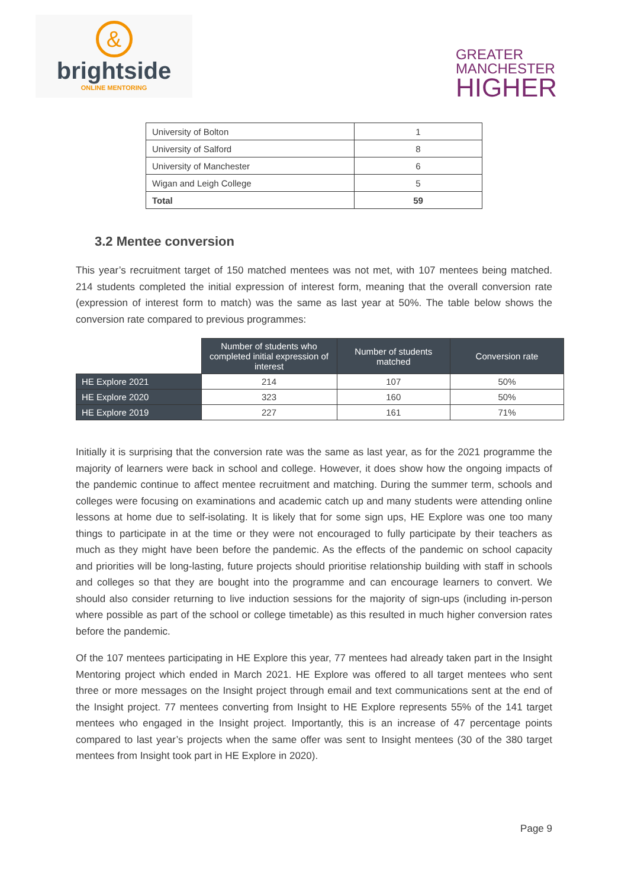&
brightside
ONLINE MENTORING
GREATER
MANCHESTER
HIGHER
| University of Bolton | 1 |
| University of Salford | 8 |
| University of Manchester | 6 |
| Wigan and Leigh College | 5 |
| Total | 59 |
3.2 Mentee conversion
This year’s recruitment target of 150 matched mentees was not met, with 107 mentees being matched. 214 students completed the initial expression of interest form, meaning that the overall conversion rate (expression of interest form to match) was the same as last year at 50%. The table below shows the conversion rate compared to previous programmes:
| | Number of students who completed initial expression of interest | Number of students matched | Conversion rate |
| HE Explore 2021 | 214 | 107 | 50% |
| HE Explore 2020 | 323 | 160 | 50% |
| HE Explore 2019 | 227 | 161 | 71% |
Initially it is surprising that the conversion rate was the same as last year, as for the 2021 programme the majority of learners were back in school and college. However, it does show how the ongoing impacts of the pandemic continue to affect mentee recruitment and matching. During the summer term, schools and colleges were focusing on examinations and academic catch up and many students were attending online lessons at home due to self-isolating. It is likely that for some sign ups, HE Explore was one too many things to participate in at the time or they were not encouraged to fully participate by their teachers as much as they might have been before the pandemic. As the effects of the pandemic on school capacity and priorities will be long-lasting, future projects should prioritise relationship building with staff in schools and colleges so that they are bought into the programme and can encourage learners to convert. We should also consider returning to live induction sessions for the majority of sign-ups (including in-person where possible as part of the school or college timetable) as this resulted in much higher conversion rates before the pandemic.
Of the 107 mentees participating in HE Explore this year, 77 mentees had already taken part in the Insight Mentoring project which ended in March 2021. HE Explore was offered to all target mentees who sent three or more messages on the Insight project through email and text communications sent at the end of the Insight project. 77 mentees converting from Insight to HE Explore represents 55% of the 141 target mentees who engaged in the Insight project. Importantly, this is an increase of 47 percentage points compared to last year’s projects when the same offer was sent to Insight mentees (30 of the 380 target mentees from Insight took part in HE Explore in 2020).
Page 9